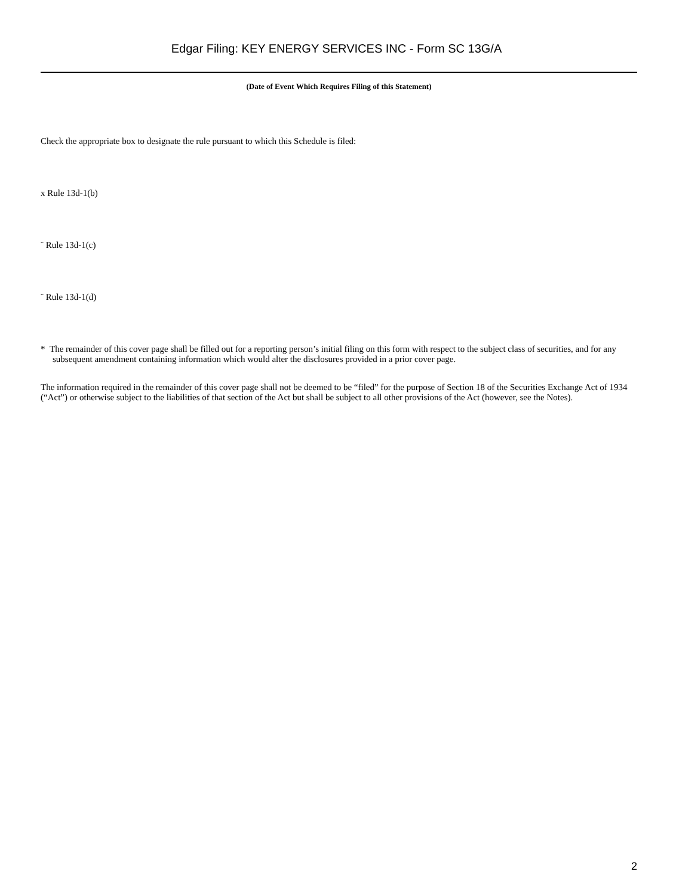Edgar Filing: KEY ENERGY SERVICES INC - Form SC 13G/A
(Date of Event Which Requires Filing of this Statement)
Check the appropriate box to designate the rule pursuant to which this Schedule is filed:
x Rule 13d-1(b)
¨ Rule 13d-1(c)
¨ Rule 13d-1(d)
* The remainder of this cover page shall be filled out for a reporting person’s initial filing on this form with respect to the subject class of securities, and for any subsequent amendment containing information which would alter the disclosures provided in a prior cover page.
The information required in the remainder of this cover page shall not be deemed to be “filed” for the purpose of Section 18 of the Securities Exchange Act of 1934 (“Act”) or otherwise subject to the liabilities of that section of the Act but shall be subject to all other provisions of the Act (however, see the Notes).
2